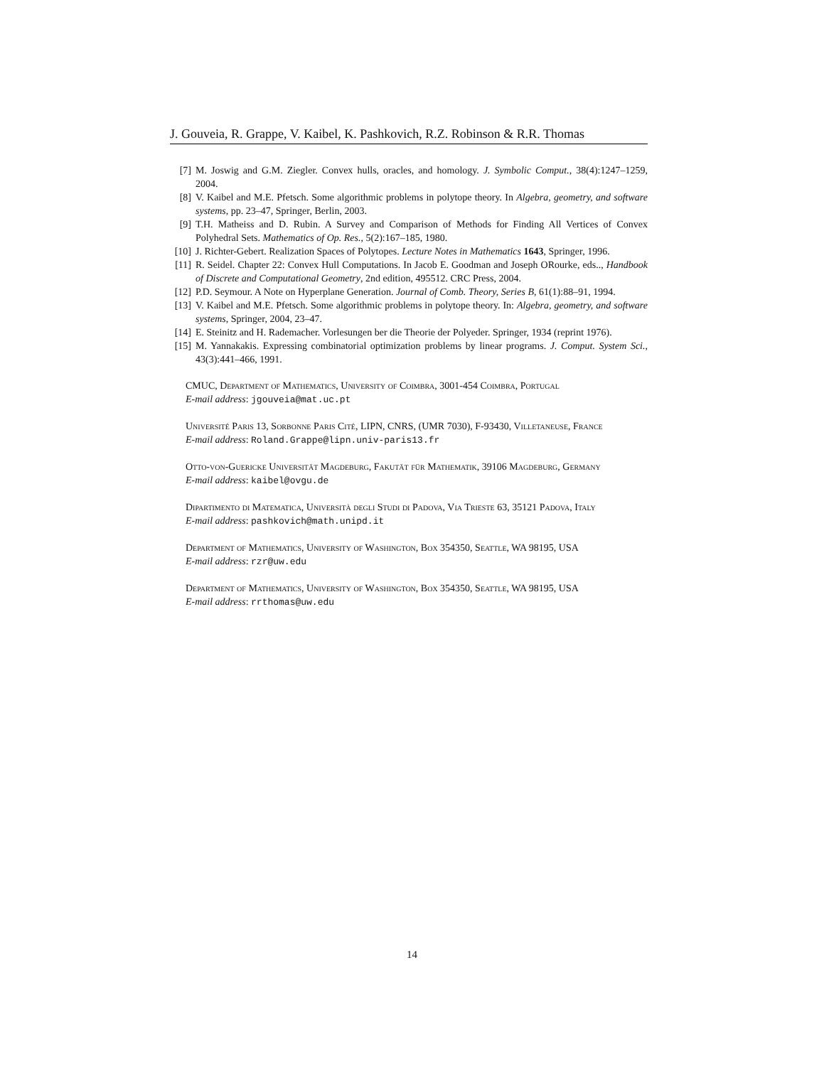J. Gouveia, R. Grappe, V. Kaibel, K. Pashkovich, R.Z. Robinson & R.R. Thomas
[7] M. Joswig and G.M. Ziegler. Convex hulls, oracles, and homology. J. Symbolic Comput., 38(4):1247–1259, 2004.
[8] V. Kaibel and M.E. Pfetsch. Some algorithmic problems in polytope theory. In Algebra, geometry, and software systems, pp. 23–47, Springer, Berlin, 2003.
[9] T.H. Matheiss and D. Rubin. A Survey and Comparison of Methods for Finding All Vertices of Convex Polyhedral Sets. Mathematics of Op. Res., 5(2):167–185, 1980.
[10] J. Richter-Gebert. Realization Spaces of Polytopes. Lecture Notes in Mathematics 1643, Springer, 1996.
[11] R. Seidel. Chapter 22: Convex Hull Computations. In Jacob E. Goodman and Joseph ORourke, eds.., Handbook of Discrete and Computational Geometry, 2nd edition, 495512. CRC Press, 2004.
[12] P.D. Seymour. A Note on Hyperplane Generation. Journal of Comb. Theory, Series B, 61(1):88–91, 1994.
[13] V. Kaibel and M.E. Pfetsch. Some algorithmic problems in polytope theory. In: Algebra, geometry, and software systems, Springer, 2004, 23–47.
[14] E. Steinitz and H. Rademacher. Vorlesungen ber die Theorie der Polyeder. Springer, 1934 (reprint 1976).
[15] M. Yannakakis. Expressing combinatorial optimization problems by linear programs. J. Comput. System Sci., 43(3):441–466, 1991.
CMUC, Department of Mathematics, University of Coimbra, 3001-454 Coimbra, Portugal
E-mail address: jgouveia@mat.uc.pt
Université Paris 13, Sorbonne Paris Cité, LIPN, CNRS, (UMR 7030), F-93430, Villetaneuse, France
E-mail address: Roland.Grappe@lipn.univ-paris13.fr
Otto-von-Guericke Universität Magdeburg, Fakutät für Mathematik, 39106 Magdeburg, Germany
E-mail address: kaibel@ovgu.de
Dipartimento di Matematica, Università degli Studi di Padova, Via Trieste 63, 35121 Padova, Italy
E-mail address: pashkovich@math.unipd.it
Department of Mathematics, University of Washington, Box 354350, Seattle, WA 98195, USA
E-mail address: rzr@uw.edu
Department of Mathematics, University of Washington, Box 354350, Seattle, WA 98195, USA
E-mail address: rrthomas@uw.edu
14